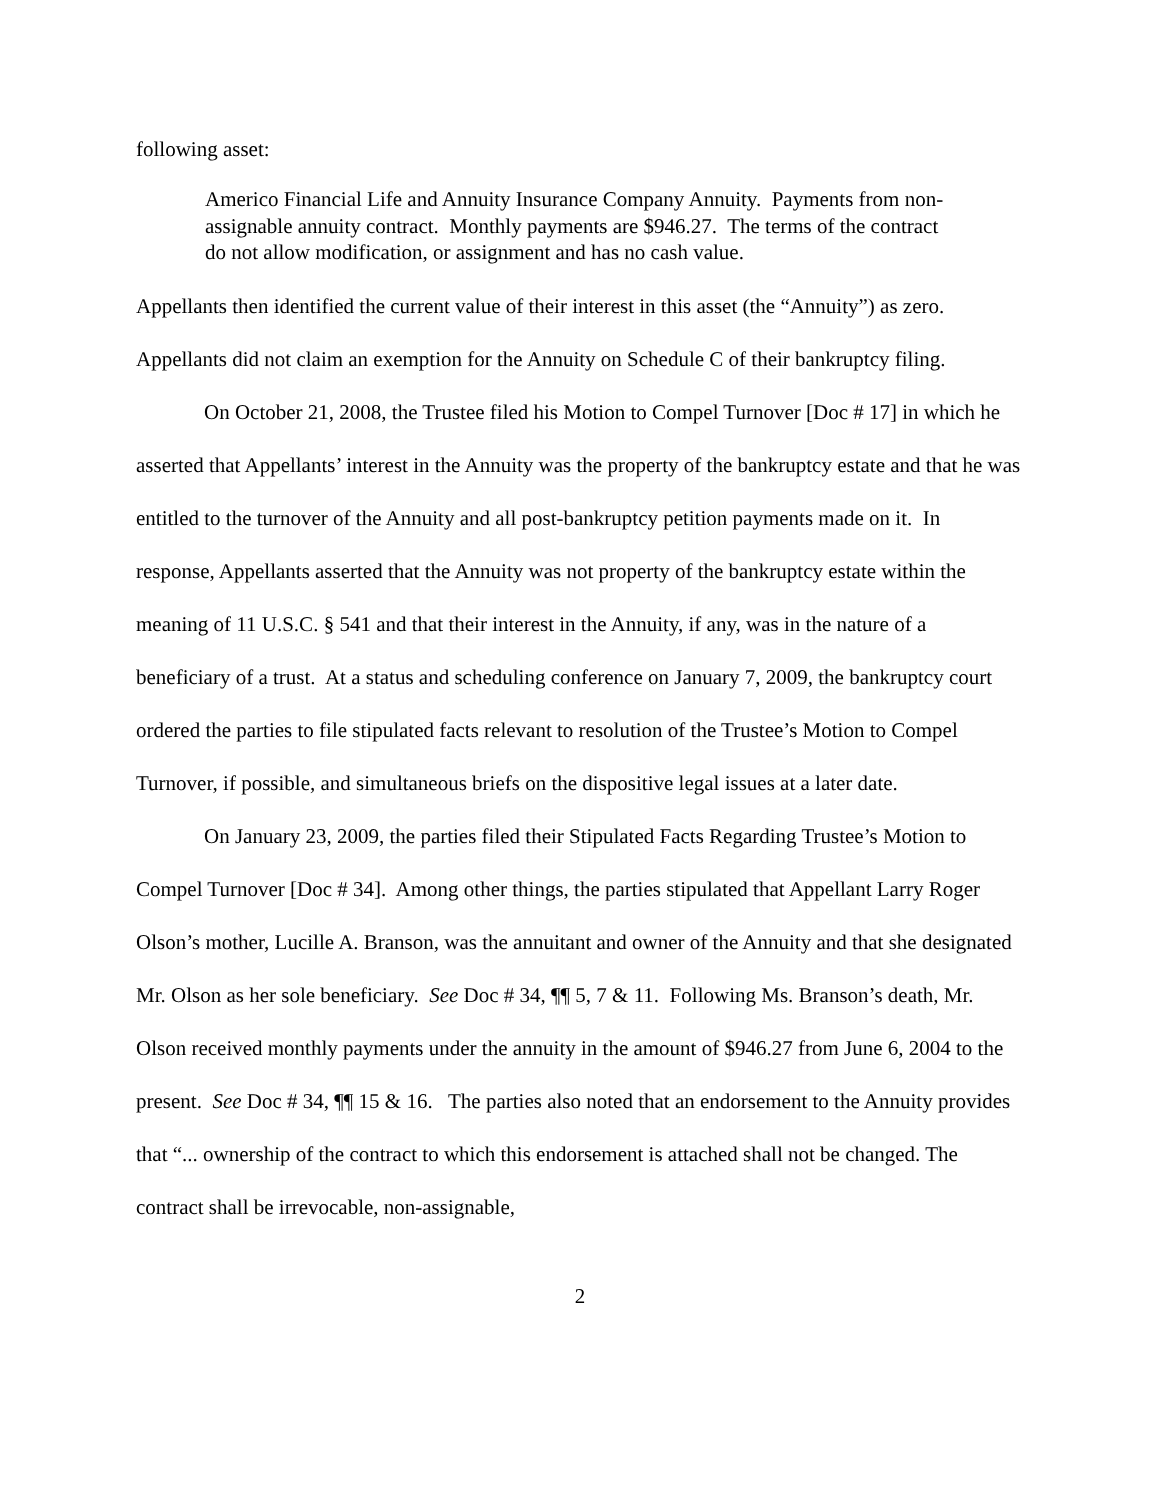following asset:
Americo Financial Life and Annuity Insurance Company Annuity. Payments from non-assignable annuity contract. Monthly payments are $946.27. The terms of the contract do not allow modification, or assignment and has no cash value.
Appellants then identified the current value of their interest in this asset (the “Annuity”) as zero. Appellants did not claim an exemption for the Annuity on Schedule C of their bankruptcy filing.
On October 21, 2008, the Trustee filed his Motion to Compel Turnover [Doc # 17] in which he asserted that Appellants’ interest in the Annuity was the property of the bankruptcy estate and that he was entitled to the turnover of the Annuity and all post-bankruptcy petition payments made on it. In response, Appellants asserted that the Annuity was not property of the bankruptcy estate within the meaning of 11 U.S.C. § 541 and that their interest in the Annuity, if any, was in the nature of a beneficiary of a trust. At a status and scheduling conference on January 7, 2009, the bankruptcy court ordered the parties to file stipulated facts relevant to resolution of the Trustee’s Motion to Compel Turnover, if possible, and simultaneous briefs on the dispositive legal issues at a later date.
On January 23, 2009, the parties filed their Stipulated Facts Regarding Trustee’s Motion to Compel Turnover [Doc # 34]. Among other things, the parties stipulated that Appellant Larry Roger Olson’s mother, Lucille A. Branson, was the annuitant and owner of the Annuity and that she designated Mr. Olson as her sole beneficiary. See Doc # 34, ¶¶ 5, 7 & 11. Following Ms. Branson’s death, Mr. Olson received monthly payments under the annuity in the amount of $946.27 from June 6, 2004 to the present. See Doc # 34, ¶¶ 15 & 16. The parties also noted that an endorsement to the Annuity provides that “... ownership of the contract to which this endorsement is attached shall not be changed. The contract shall be irrevocable, non-assignable,
2